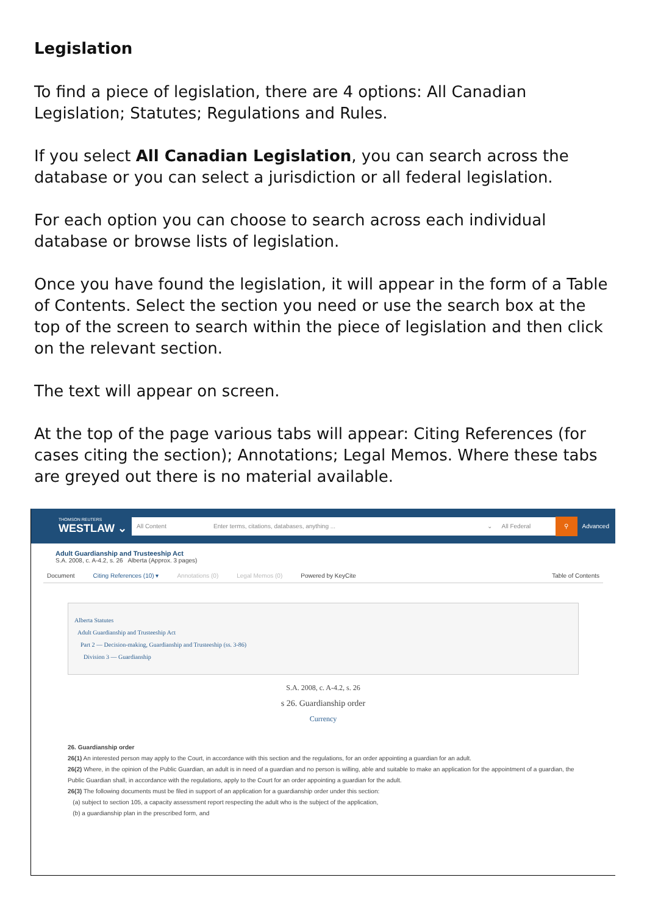Legislation
To find a piece of legislation, there are 4 options: All Canadian Legislation; Statutes; Regulations and Rules.
If you select All Canadian Legislation, you can search across the database or you can select a jurisdiction or all federal legislation.
For each option you can choose to search across each individual database or browse lists of legislation.
Once you have found the legislation, it will appear in the form of a Table of Contents. Select the section you need or use the search box at the top of the screen to search within the piece of legislation and then click on the relevant section.
The text will appear on screen.
At the top of the page various tabs will appear: Citing References (for cases citing the section); Annotations; Legal Memos. Where these tabs are greyed out there is no material available.
THOMSON REUTERS
WESTLAW ⌄
All Content Enter terms, citations, databases, anything ... ⌄ All Federal
⚲
Advanced
Adult Guardianship and Trusteeship Act
S.A. 2008, c. A-4.2, s. 26 Alberta (Approx. 3 pages)
Document Citing References (10) ▾ Annotations (0) Legal Memos (0) Powered by KeyCite Table of Contents
Alberta Statutes
Adult Guardianship and Trusteeship Act
Part 2 — Decision-making, Guardianship and Trusteeship (ss. 3-86)
Division 3 — Guardianship
S.A. 2008, c. A-4.2, s. 26
s 26. Guardianship order
Currency
26. Guardianship order
26(1) An interested person may apply to the Court, in accordance with this section and the regulations, for an order appointing a guardian for an adult.
26(2) Where, in the opinion of the Public Guardian, an adult is in need of a guardian and no person is willing, able and suitable to make an application for the appointment of a guardian, the Public Guardian shall, in accordance with the regulations, apply to the Court for an order appointing a guardian for the adult.
26(3) The following documents must be filed in support of an application for a guardianship order under this section:
(a) subject to section 105, a capacity assessment report respecting the adult who is the subject of the application,
(b) a guardianship plan in the prescribed form, and